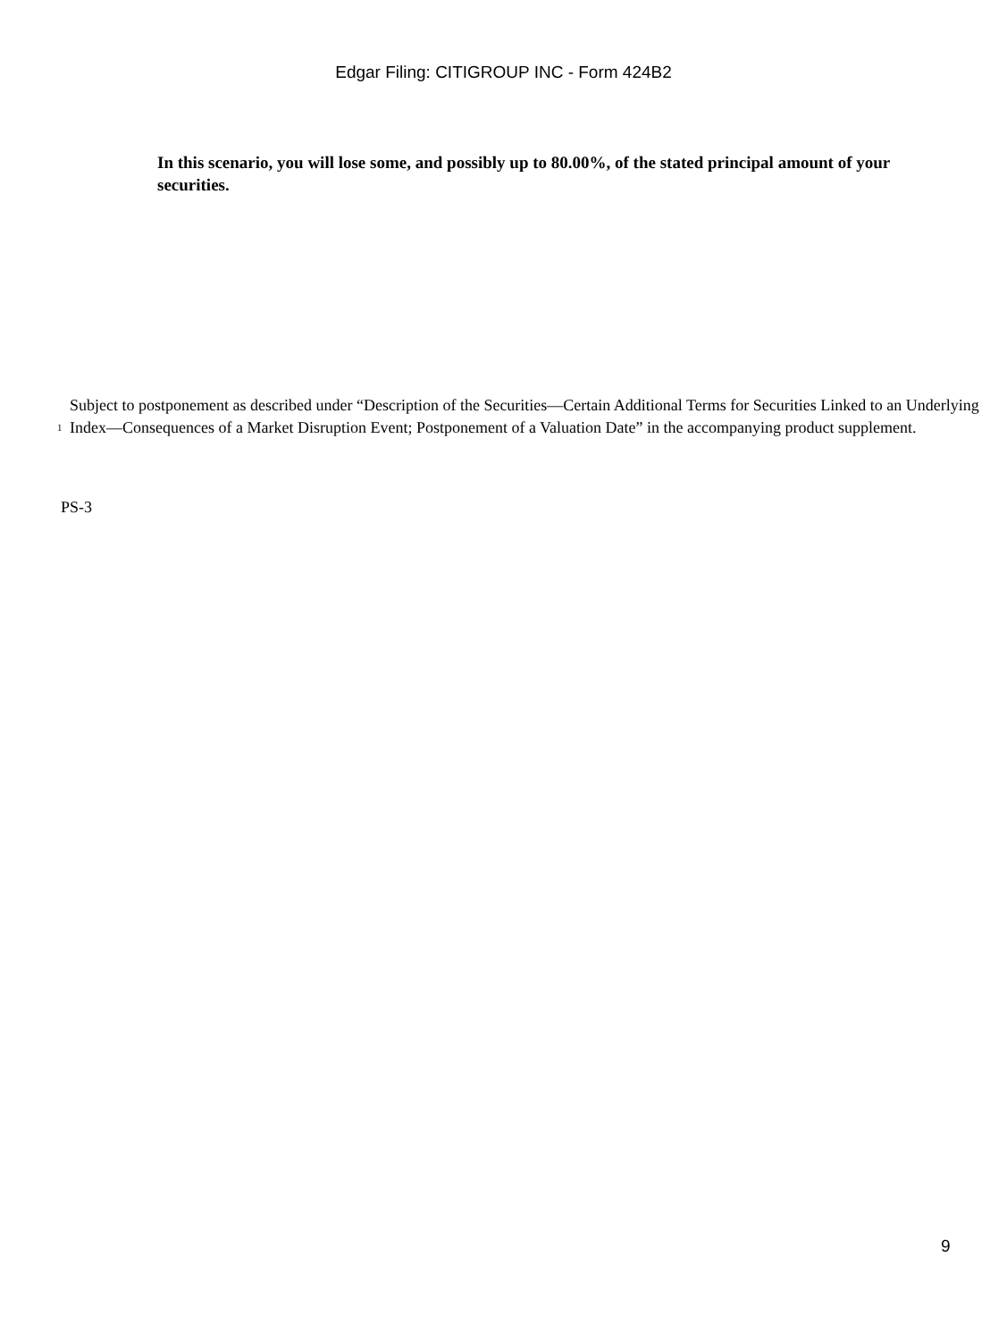Edgar Filing: CITIGROUP INC - Form 424B2
In this scenario, you will lose some, and possibly up to 80.00%, of the stated principal amount of your securities.
<sup>1</sup> Subject to postponement as described under “Description of the Securities—Certain Additional Terms for Securities Linked to an Underlying Index—Consequences of a Market Disruption Event; Postponement of a Valuation Date” in the accompanying product supplement.
PS-3
9